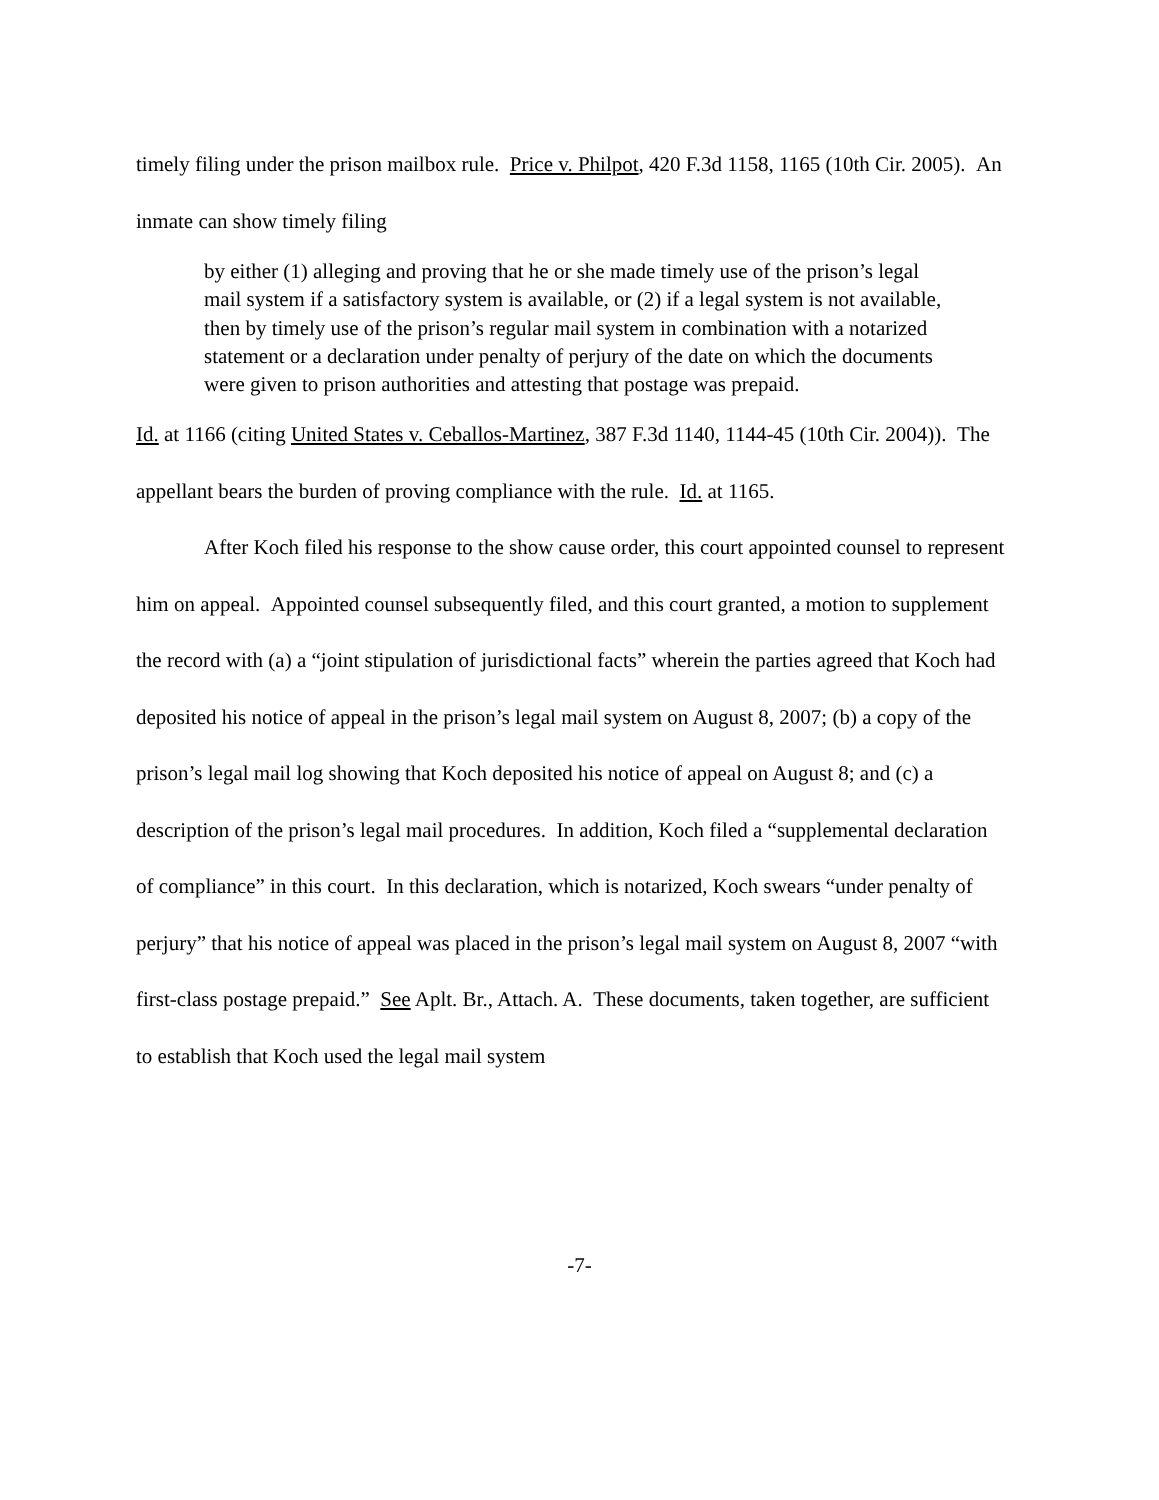timely filing under the prison mailbox rule. Price v. Philpot, 420 F.3d 1158, 1165 (10th Cir. 2005). An inmate can show timely filing
by either (1) alleging and proving that he or she made timely use of the prison’s legal mail system if a satisfactory system is available, or (2) if a legal system is not available, then by timely use of the prison’s regular mail system in combination with a notarized statement or a declaration under penalty of perjury of the date on which the documents were given to prison authorities and attesting that postage was prepaid.
Id. at 1166 (citing United States v. Ceballos-Martinez, 387 F.3d 1140, 1144-45 (10th Cir. 2004)). The appellant bears the burden of proving compliance with the rule. Id. at 1165.
After Koch filed his response to the show cause order, this court appointed counsel to represent him on appeal. Appointed counsel subsequently filed, and this court granted, a motion to supplement the record with (a) a “joint stipulation of jurisdictional facts” wherein the parties agreed that Koch had deposited his notice of appeal in the prison’s legal mail system on August 8, 2007; (b) a copy of the prison’s legal mail log showing that Koch deposited his notice of appeal on August 8; and (c) a description of the prison’s legal mail procedures. In addition, Koch filed a “supplemental declaration of compliance” in this court. In this declaration, which is notarized, Koch swears “under penalty of perjury” that his notice of appeal was placed in the prison’s legal mail system on August 8, 2007 “with first-class postage prepaid.” See Aplt. Br., Attach. A. These documents, taken together, are sufficient to establish that Koch used the legal mail system
-7-